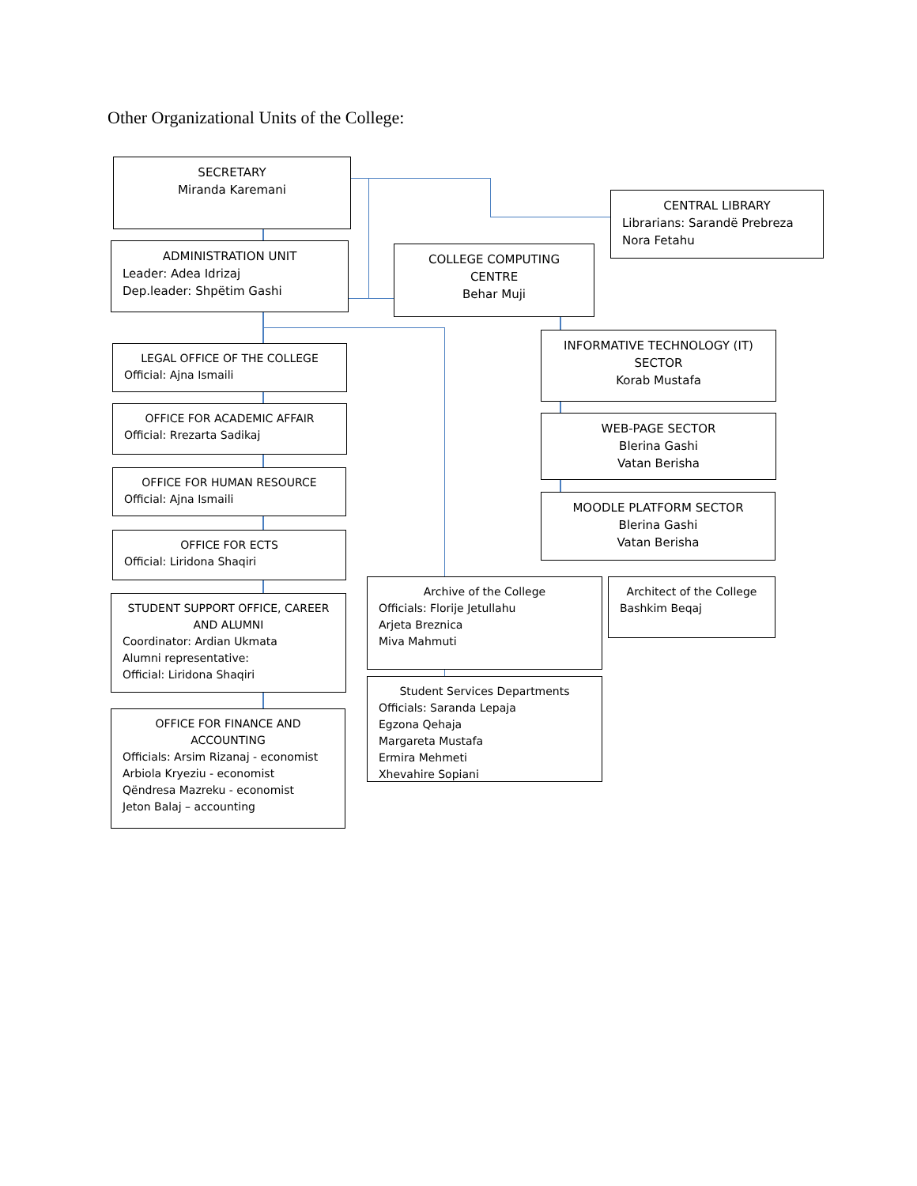Other Organizational Units of the College:
SECRETARY
Miranda Karemani
ADMINISTRATION UNIT
Leader: Adea Idrizaj
Dep.leader: Shpëtim Gashi
CENTRAL LIBRARY
Librarians: Sarandë Prebreza
Nora Fetahu
COLLEGE COMPUTING
CENTRE
Behar Muji
INFORMATIVE TECHNOLOGY (IT)
SECTOR
Korab Mustafa
WEB-PAGE SECTOR
Blerina Gashi
Vatan Berisha
MOODLE PLATFORM SECTOR
Blerina Gashi
Vatan Berisha
LEGAL OFFICE OF THE COLLEGE
Official: Ajna Ismaili
OFFICE FOR ACADEMIC AFFAIR
Official: Rrezarta Sadikaj
OFFICE FOR HUMAN RESOURCE
Official: Ajna Ismaili
OFFICE FOR ECTS
Official: Liridona Shaqiri
STUDENT SUPPORT OFFICE, CAREER AND ALUMNI
Coordinator: Ardian Ukmata
Alumni representative:
Official: Liridona Shaqiri
OFFICE FOR FINANCE AND ACCOUNTING
Officials: Arsim Rizanaj - economist
Arbiola Kryeziu - economist
Qëndresa Mazreku - economist
Jeton Balaj – accounting
Archive of the College
Officials: Florije Jetullahu
Arjeta Breznica
Miva Mahmuti
Architect of the College
Bashkim Beqaj
Student Services Departments
Officials: Saranda Lepaja
Egzona Qehaja
Margareta Mustafa
Ermira Mehmeti
Xhevahire Sopiani